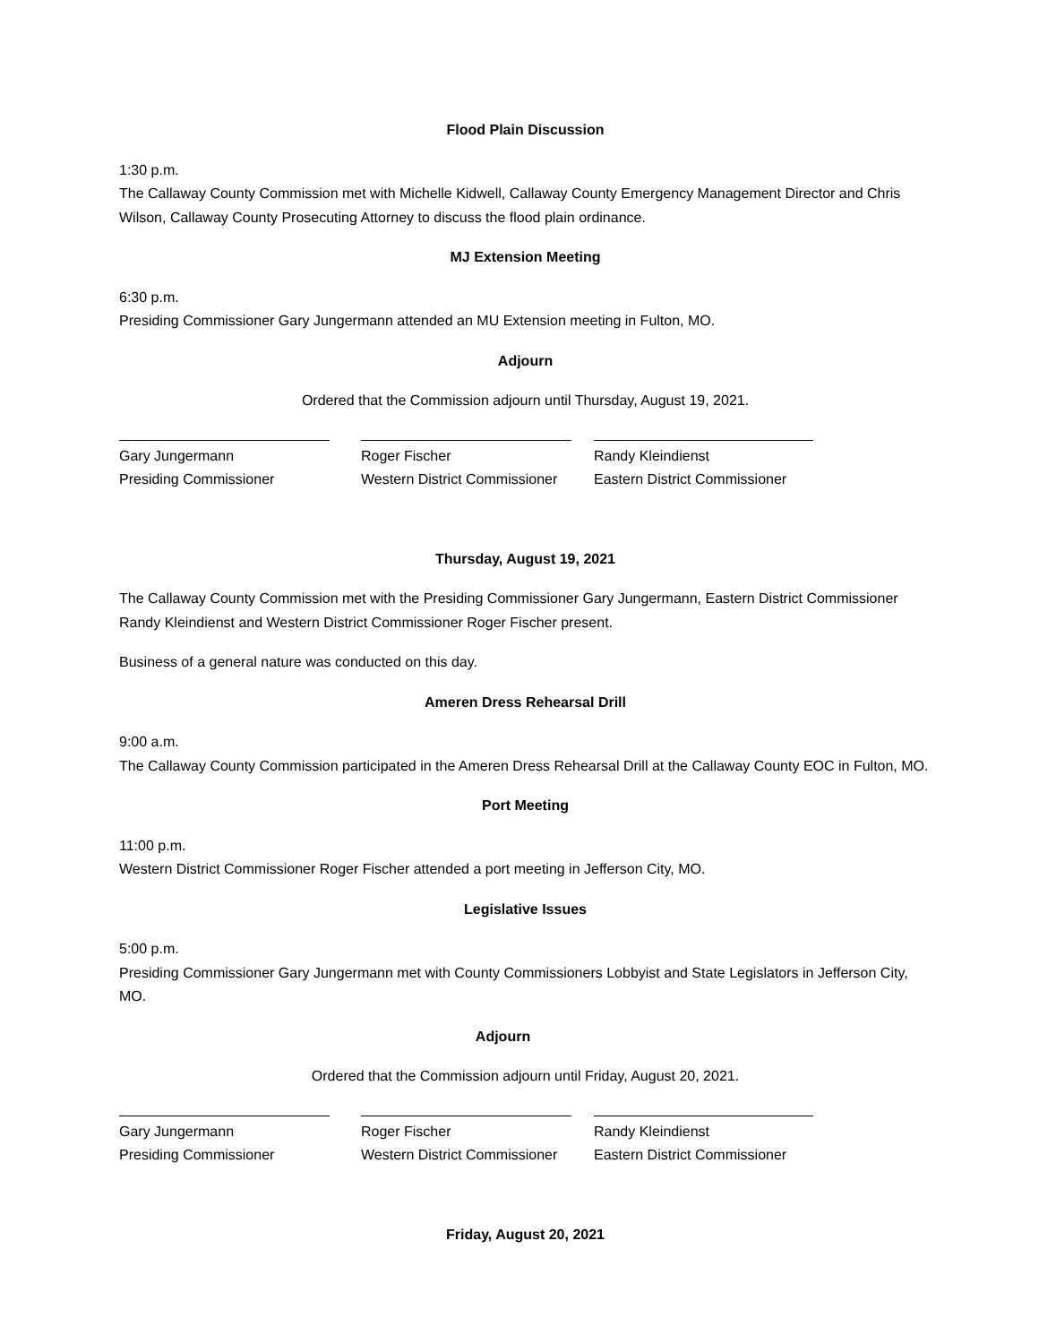Flood Plain Discussion
1:30 p.m.
The Callaway County Commission met with Michelle Kidwell, Callaway County Emergency Management Director and Chris Wilson, Callaway County Prosecuting Attorney to discuss the flood plain ordinance.
MJ Extension Meeting
6:30 p.m.
Presiding Commissioner Gary Jungermann attended an MU Extension meeting in Fulton, MO.
Adjourn
Ordered that the Commission adjourn until Thursday, August 19, 2021.
Gary Jungermann
Presiding Commissioner
Roger Fischer
Western District Commissioner
Randy Kleindienst
Eastern District Commissioner
Thursday, August 19, 2021
The Callaway County Commission met with the Presiding Commissioner Gary Jungermann, Eastern District Commissioner Randy Kleindienst and Western District Commissioner Roger Fischer present.
Business of a general nature was conducted on this day.
Ameren Dress Rehearsal Drill
9:00 a.m.
The Callaway County Commission participated in the Ameren Dress Rehearsal Drill at the Callaway County EOC in Fulton, MO.
Port Meeting
11:00 p.m.
Western District Commissioner Roger Fischer attended a port meeting in Jefferson City, MO.
Legislative Issues
5:00 p.m.
Presiding Commissioner Gary Jungermann met with County Commissioners Lobbyist and State Legislators in Jefferson City, MO.
Adjourn
Ordered that the Commission adjourn until Friday, August 20, 2021.
Gary Jungermann
Presiding Commissioner
Roger Fischer
Western District Commissioner
Randy Kleindienst
Eastern District Commissioner
Friday, August 20, 2021